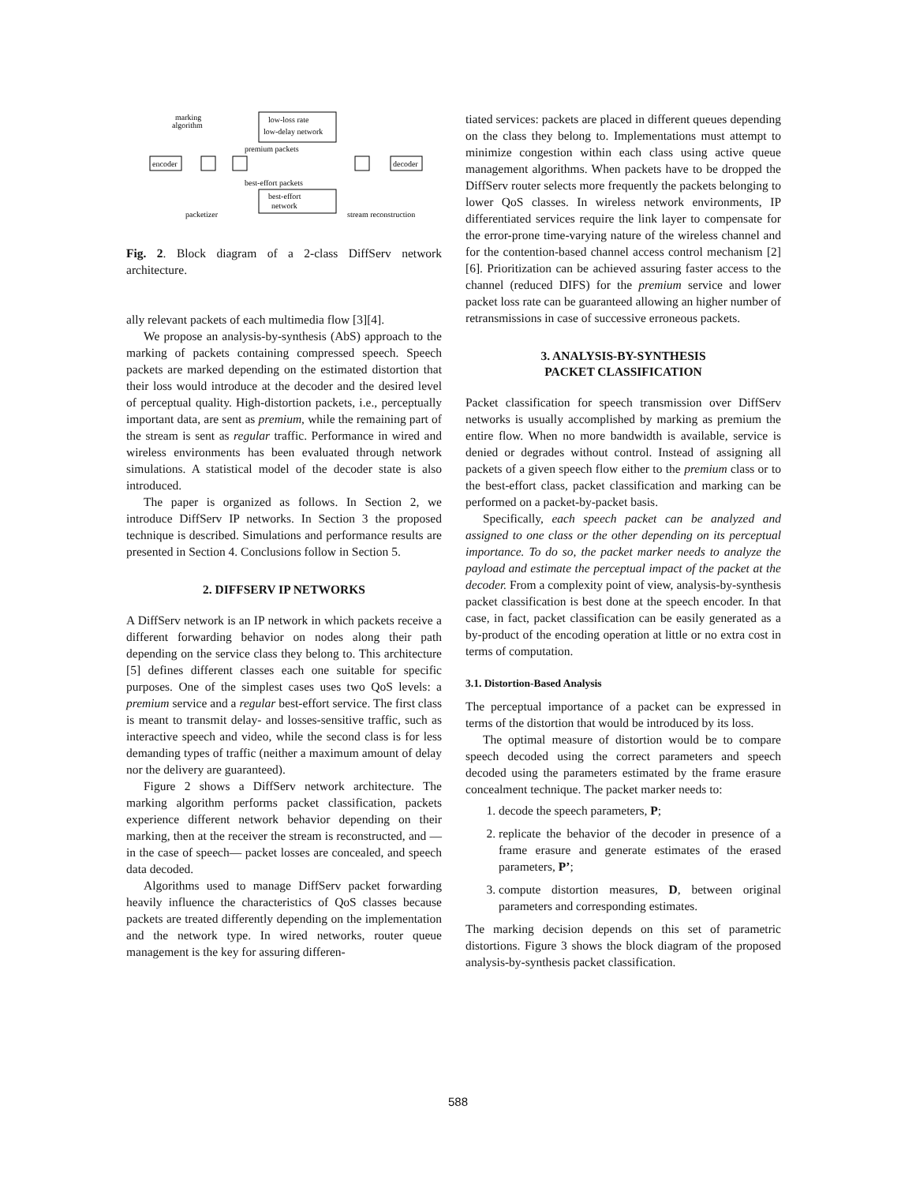marking
algorithm
low-loss rate
low-delay network
premium packets
encoder
decoder
best-effort packets
best-effort
network
packetizer
stream reconstruction
Fig. 2. Block diagram of a 2-class DiffServ network architecture.
ally relevant packets of each multimedia flow [3][4].
We propose an analysis-by-synthesis (AbS) approach to the marking of packets containing compressed speech. Speech packets are marked depending on the estimated distortion that their loss would introduce at the decoder and the desired level of perceptual quality. High-distortion packets, i.e., perceptually important data, are sent as premium, while the remaining part of the stream is sent as regular traffic. Performance in wired and wireless environments has been evaluated through network simulations. A statistical model of the decoder state is also introduced.
The paper is organized as follows. In Section 2, we introduce DiffServ IP networks. In Section 3 the proposed technique is described. Simulations and performance results are presented in Section 4. Conclusions follow in Section 5.
2. DIFFSERV IP NETWORKS
A DiffServ network is an IP network in which packets receive a different forwarding behavior on nodes along their path depending on the service class they belong to. This architecture [5] defines different classes each one suitable for specific purposes. One of the simplest cases uses two QoS levels: a premium service and a regular best-effort service. The first class is meant to transmit delay- and losses-sensitive traffic, such as interactive speech and video, while the second class is for less demanding types of traffic (neither a maximum amount of delay nor the delivery are guaranteed).
Figure 2 shows a DiffServ network architecture. The marking algorithm performs packet classification, packets experience different network behavior depending on their marking, then at the receiver the stream is reconstructed, and —in the case of speech— packet losses are concealed, and speech data decoded.
Algorithms used to manage DiffServ packet forwarding heavily influence the characteristics of QoS classes because packets are treated differently depending on the implementation and the network type. In wired networks, router queue management is the key for assuring differen-
tiated services: packets are placed in different queues depending on the class they belong to. Implementations must attempt to minimize congestion within each class using active queue management algorithms. When packets have to be dropped the DiffServ router selects more frequently the packets belonging to lower QoS classes. In wireless network environments, IP differentiated services require the link layer to compensate for the error-prone time-varying nature of the wireless channel and for the contention-based channel access control mechanism [2][6]. Prioritization can be achieved assuring faster access to the channel (reduced DIFS) for the premium service and lower packet loss rate can be guaranteed allowing an higher number of retransmissions in case of successive erroneous packets.
3. ANALYSIS-BY-SYNTHESIS
PACKET CLASSIFICATION
Packet classification for speech transmission over DiffServ networks is usually accomplished by marking as premium the entire flow. When no more bandwidth is available, service is denied or degrades without control. Instead of assigning all packets of a given speech flow either to the premium class or to the best-effort class, packet classification and marking can be performed on a packet-by-packet basis.
Specifically, each speech packet can be analyzed and assigned to one class or the other depending on its perceptual importance. To do so, the packet marker needs to analyze the payload and estimate the perceptual impact of the packet at the decoder. From a complexity point of view, analysis-by-synthesis packet classification is best done at the speech encoder. In that case, in fact, packet classification can be easily generated as a by-product of the encoding operation at little or no extra cost in terms of computation.
3.1. Distortion-Based Analysis
The perceptual importance of a packet can be expressed in terms of the distortion that would be introduced by its loss.
The optimal measure of distortion would be to compare speech decoded using the correct parameters and speech decoded using the parameters estimated by the frame erasure concealment technique. The packet marker needs to:
1. decode the speech parameters, P;
2. replicate the behavior of the decoder in presence of a frame erasure and generate estimates of the erased parameters, P’;
3. compute distortion measures, D, between original parameters and corresponding estimates.
The marking decision depends on this set of parametric distortions. Figure 3 shows the block diagram of the proposed analysis-by-synthesis packet classification.
588